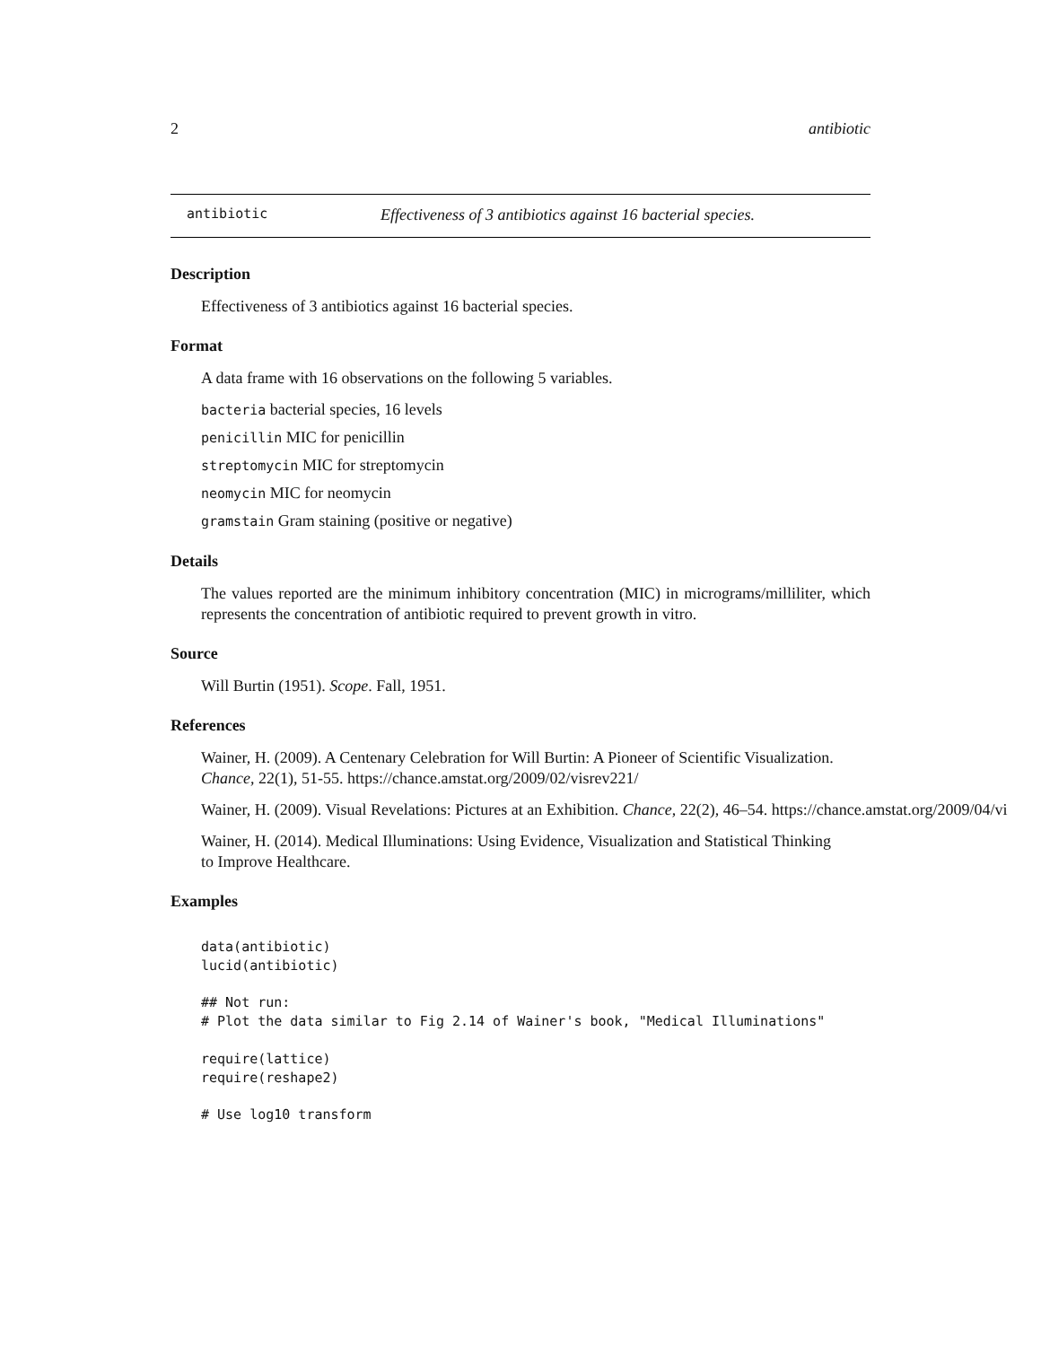2 antibiotic
antibiotic Effectiveness of 3 antibiotics against 16 bacterial species.
Description
Effectiveness of 3 antibiotics against 16 bacterial species.
Format
A data frame with 16 observations on the following 5 variables.
bacteria bacterial species, 16 levels
penicillin MIC for penicillin
streptomycin MIC for streptomycin
neomycin MIC for neomycin
gramstain Gram staining (positive or negative)
Details
The values reported are the minimum inhibitory concentration (MIC) in micrograms/milliliter, which represents the concentration of antibiotic required to prevent growth in vitro.
Source
Will Burtin (1951). Scope. Fall, 1951.
References
Wainer, H. (2009). A Centenary Celebration for Will Burtin: A Pioneer of Scientific Visualization.
Chance, 22(1), 51-55. https://chance.amstat.org/2009/02/visrev221/
Wainer, H. (2009). Visual Revelations: Pictures at an Exhibition. Chance, 22(2), 46–54. https://chance.amstat.org/2009/04/vi
Wainer, H. (2014). Medical Illuminations: Using Evidence, Visualization and Statistical Thinking
to Improve Healthcare.
Examples
data(antibiotic)
lucid(antibiotic)

## Not run:
# Plot the data similar to Fig 2.14 of Wainer's book, "Medical Illuminations"

require(lattice)
require(reshape2)

# Use log10 transform